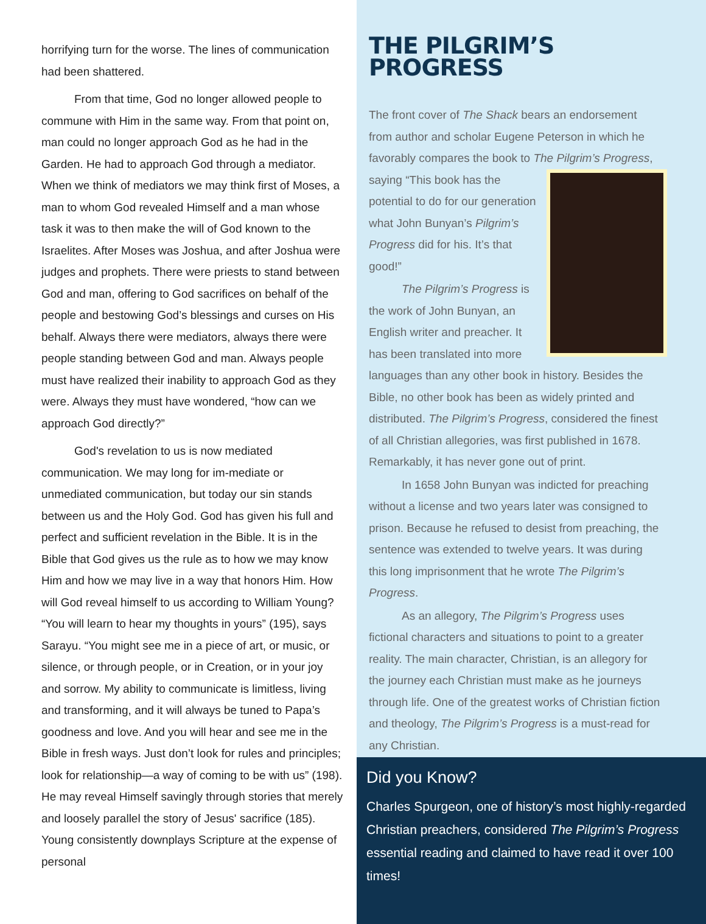horrifying turn for the worse. The lines of communication had been shattered.
From that time, God no longer allowed people to commune with Him in the same way. From that point on, man could no longer approach God as he had in the Garden. He had to approach God through a mediator. When we think of mediators we may think first of Moses, a man to whom God revealed Himself and a man whose task it was to then make the will of God known to the Israelites. After Moses was Joshua, and after Joshua were judges and prophets. There were priests to stand between God and man, offering to God sacrifices on behalf of the people and bestowing God’s blessings and curses on His behalf. Always there were mediators, always there were people standing between God and man. Always people must have realized their inability to approach God as they were. Always they must have wondered, “how can we approach God directly?”
God's revelation to us is now mediated communication. We may long for im-mediate or unmediated communication, but today our sin stands between us and the Holy God. God has given his full and perfect and sufficient revelation in the Bible. It is in the Bible that God gives us the rule as to how we may know Him and how we may live in a way that honors Him. How will God reveal himself to us according to William Young? “You will learn to hear my thoughts in yours” (195), says Sarayu. “You might see me in a piece of art, or music, or silence, or through people, or in Creation, or in your joy and sorrow. My ability to communicate is limitless, living and transforming, and it will always be tuned to Papa’s goodness and love. And you will hear and see me in the Bible in fresh ways. Just don’t look for rules and principles; look for relationship—a way of coming to be with us” (198). He may reveal Himself savingly through stories that merely and loosely parallel the story of Jesus' sacrifice (185). Young consistently downplays Scripture at the expense of personal
THE PILGRIM’S PROGRESS
The front cover of The Shack bears an endorsement from author and scholar Eugene Peterson in which he favorably compares the book to The Pilgrim’s Progress, saying “This book has the potential to do for our generation what John Bunyan’s Pilgrim’s Progress did for his. It’s that good!”
The Pilgrim’s Progress is the work of John Bunyan, an English writer and preacher. It has been translated into more languages than any other book in history. Besides the Bible, no other book has been as widely printed and distributed. The Pilgrim’s Progress, considered the finest of all Christian allegories, was first published in 1678. Remarkably, it has never gone out of print.
In 1658 John Bunyan was indicted for preaching without a license and two years later was consigned to prison. Because he refused to desist from preaching, the sentence was extended to twelve years. It was during this long imprisonment that he wrote The Pilgrim’s Progress.
As an allegory, The Pilgrim’s Progress uses fictional characters and situations to point to a greater reality. The main character, Christian, is an allegory for the journey each Christian must make as he journeys through life. One of the greatest works of Christian fiction and theology, The Pilgrim’s Progress is a must-read for any Christian.
Did you Know?
Charles Spurgeon, one of history’s most highly-regarded Christian preachers, considered The Pilgrim’s Progress essential reading and claimed to have read it over 100 times!